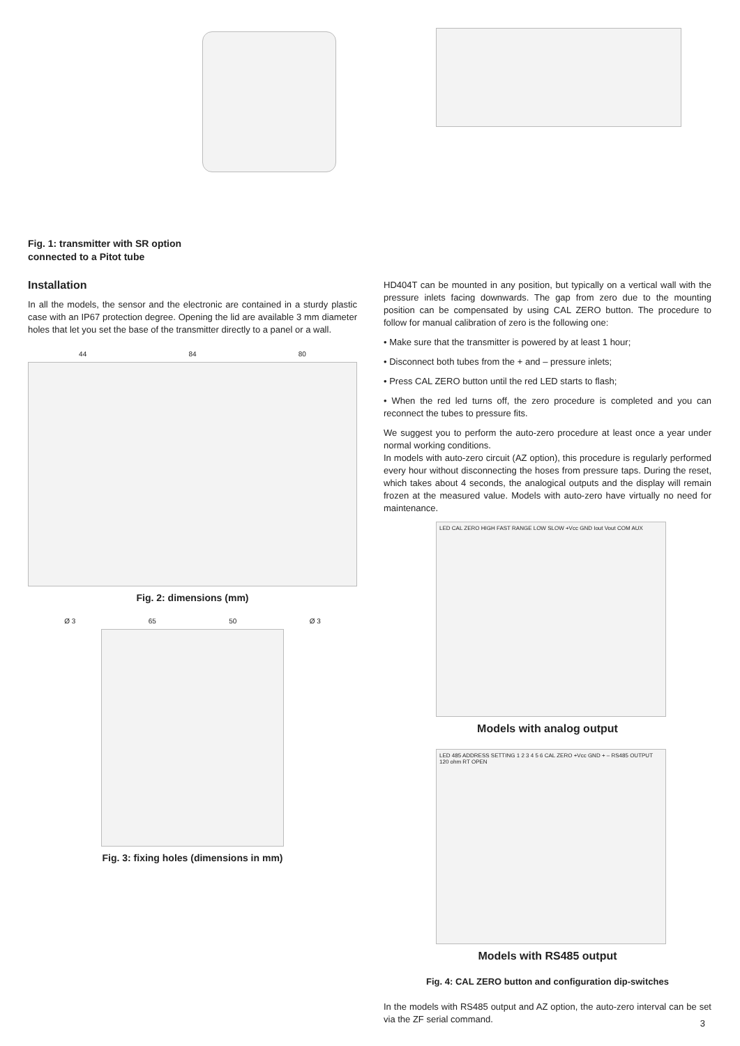Fig. 1: transmitter with SR option
connected to a Pitot tube
Installation
In all the models, the sensor and the electronic are contained in a sturdy plastic case with an IP67 protection degree. Opening the lid are available 3 mm diameter holes that let you set the base of the transmitter directly to a panel or a wall.
44 84 80
Fig. 2: dimensions (mm)
Ø 3 65 50 Ø 3
Fig. 3: fixing holes (dimensions in mm)
HD404T can be mounted in any position, but typically on a vertical wall with the pressure inlets facing downwards. The gap from zero due to the mounting position can be compensated by using CAL ZERO button. The procedure to follow for manual calibration of zero is the following one:
• Make sure that the transmitter is powered by at least 1 hour;
• Disconnect both tubes from the + and – pressure inlets;
• Press CAL ZERO button until the red LED starts to flash;
• When the red led turns off, the zero procedure is completed and you can reconnect the tubes to pressure fits.
We suggest you to perform the auto-zero procedure at least once a year under normal working conditions.
In models with auto-zero circuit (AZ option), this procedure is regularly performed every hour without disconnecting the hoses from pressure taps. During the reset, which takes about 4 seconds, the analogical outputs and the display will remain frozen at the measured value. Models with auto-zero have virtually no need for maintenance.
LED CAL ZERO HIGH FAST RANGE LOW SLOW +Vcc GND Iout Vout COM AUX
Models with analog output
LED 485 ADDRESS SETTING 1 2 3 4 5 6 CAL ZERO +Vcc GND + – RS485 OUTPUT 120 ohm RT OPEN
Models with RS485 output
Fig. 4: CAL ZERO button and configuration dip-switches
In the models with RS485 output and AZ option, the auto-zero interval can be set via the ZF serial command.
3